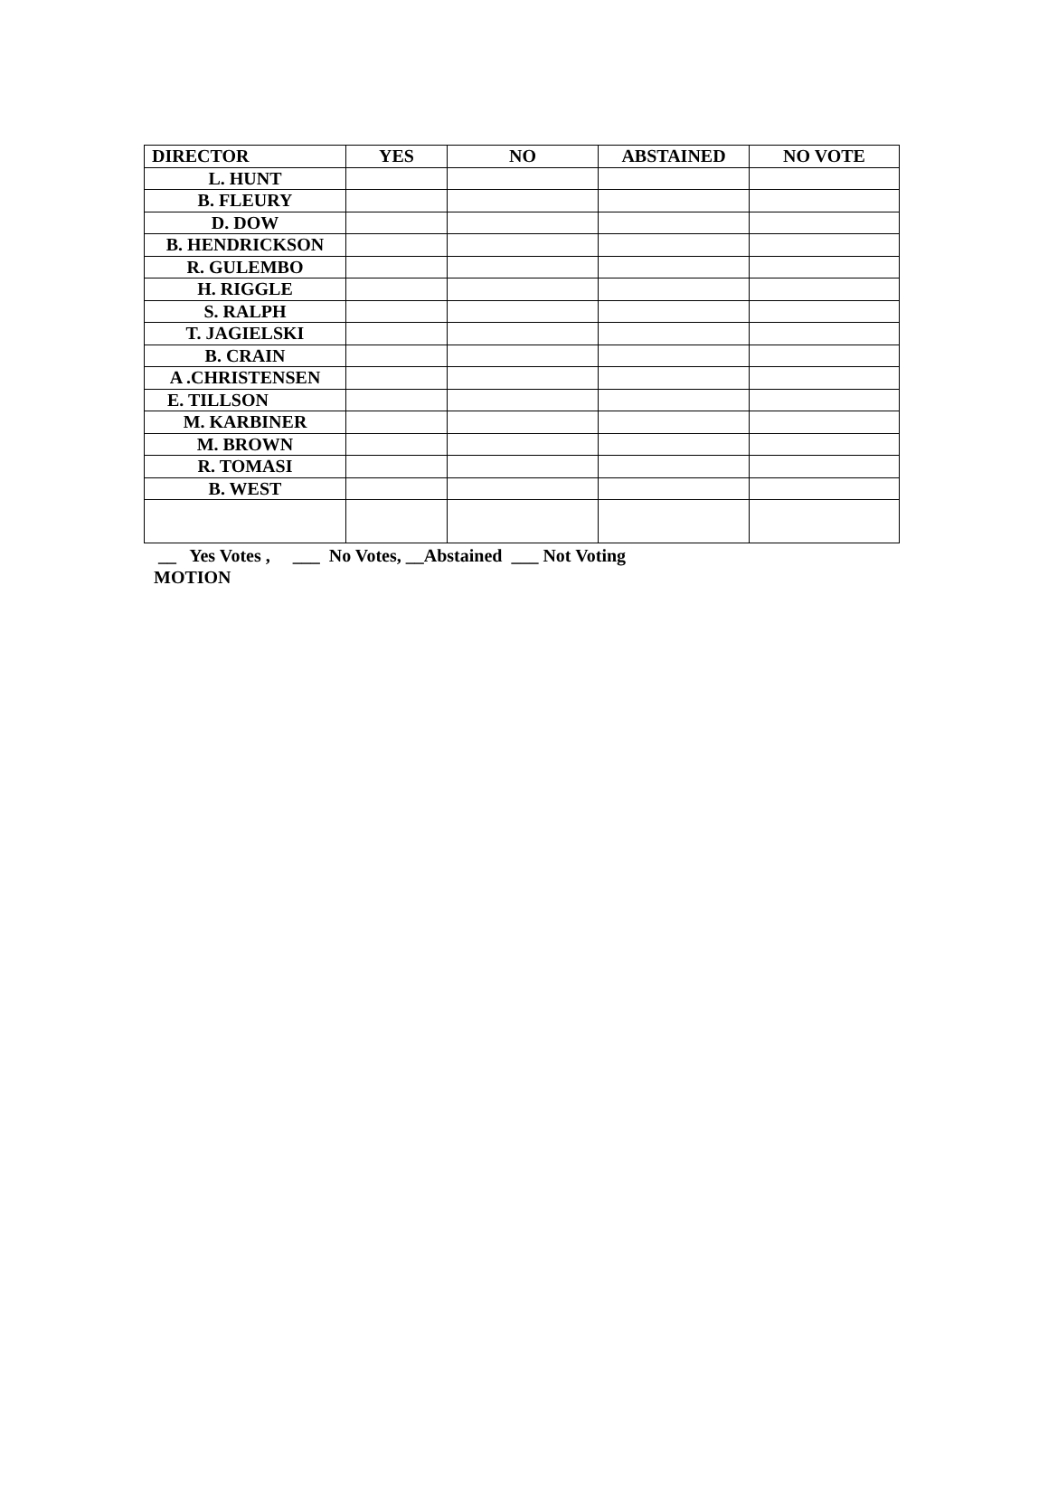| DIRECTOR | YES | NO | ABSTAINED | NO VOTE |
| --- | --- | --- | --- | --- |
| L. HUNT | | | | |
| B. FLEURY | | | | |
| D. DOW | | | | |
| B. HENDRICKSON | | | | |
| R. GULEMBO | | | | |
| H. RIGGLE | | | | |
| S. RALPH | | | | |
| T. JAGIELSKI | | | | |
| B. CRAIN | | | | |
| A .CHRISTENSEN | | | | |
| E. TILLSON | | | | |
| M. KARBINER | | | | |
| M. BROWN | | | | |
| R. TOMASI | | | | |
| B. WEST | | | | |
__ Yes Votes , ___ No Votes, __Abstained ___ Not Voting
MOTION